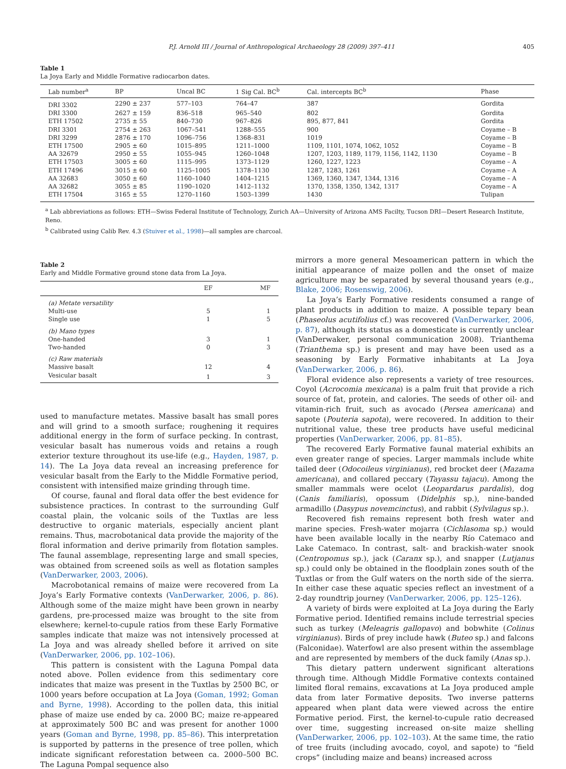P.J. Arnold III / Journal of Anthropological Archaeology 28 (2009) 397–411 405
Table 1
La Joya Early and Middle Formative radiocarbon dates.
| Lab number<sup>a</sup> | BP | Uncal BC | 1 Sig Cal. BC<sup>b</sup> | Cal. intercepts BC<sup>b</sup> | Phase |
| --- | --- | --- | --- | --- | --- |
| DRI 3302 | 2290 ± 237 | 577–103 | 764–47 | 387 | Gordita |
| DRI 3300 | 2627 ± 159 | 836–518 | 965–540 | 802 | Gordita |
| ETH 17502 | 2735 ± 55 | 840–730 | 967–826 | 895, 877, 841 | Gordita |
| DRI 3301 | 2754 ± 263 | 1067–541 | 1288–555 | 900 | Coyame – B |
| DRI 3299 | 2876 ± 170 | 1096–756 | 1368–831 | 1019 | Coyame – B |
| ETH 17500 | 2905 ± 60 | 1015–895 | 1211–1000 | 1109, 1101, 1074, 1062, 1052 | Coyame – B |
| AA 32679 | 2950 ± 55 | 1055–945 | 1260–1048 | 1207, 1203, 1189, 1179, 1156, 1142, 1130 | Coyame – B |
| ETH 17503 | 3005 ± 60 | 1115–995 | 1373–1129 | 1260, 1227, 1223 | Coyame – A |
| ETH 17496 | 3015 ± 60 | 1125–1005 | 1378–1130 | 1287, 1283, 1261 | Coyame – A |
| AA 32683 | 3050 ± 60 | 1160–1040 | 1404–1215 | 1369, 1360, 1347, 1344, 1316 | Coyame – A |
| AA 32682 | 3055 ± 85 | 1190–1020 | 1412–1132 | 1370, 1358, 1350, 1342, 1317 | Coyame – A |
| ETH 17504 | 3165 ± 55 | 1270–1160 | 1503–1399 | 1430 | Tulipan |
<sup>a</sup> Lab abbreviations as follows: ETH—Swiss Federal Institute of Technology, Zurich AA—University of Arizona AMS Facilty, Tucson DRI—Desert Research Institute, Reno.
<sup>b</sup> Calibrated using Calib Rev. 4.3 (Stuiver et al., 1998)—all samples are charcoal.
Table 2
Early and Middle Formative ground stone data from La Joya.
| | EF | MF |
| --- | --- | --- |
| (a) Metate versatility | | |
| Multi-use | 5 | 1 |
| Single use | 1 | 5 |
| (b) Mano types | | |
| One-handed | 3 | 1 |
| Two-handed | 0 | 3 |
| (c) Raw materials | | |
| Massive basalt | 12 | 4 |
| Vesicular basalt | 1 | 3 |
used to manufacture metates. Massive basalt has small pores and will grind to a smooth surface; roughening it requires additional energy in the form of surface pecking. In contrast, vesicular basalt has numerous voids and retains a rough exterior texture throughout its use-life (e.g., Hayden, 1987, p. 14). The La Joya data reveal an increasing preference for vesicular basalt from the Early to the Middle Formative period, consistent with intensified maize grinding through time.
Of course, faunal and floral data offer the best evidence for subsistence practices. In contrast to the surrounding Gulf coastal plain, the volcanic soils of the Tuxtlas are less destructive to organic materials, especially ancient plant remains. Thus, macrobotanical data provide the majority of the floral information and derive primarily from flotation samples. The faunal assemblage, representing large and small species, was obtained from screened soils as well as flotation samples (VanDerwarker, 2003, 2006).
Macrobotanical remains of maize were recovered from La Joya’s Early Formative contexts (VanDerwarker, 2006, p. 86). Although some of the maize might have been grown in nearby gardens, pre-processed maize was brought to the site from elsewhere; kernel-to-cupule ratios from these Early Formative samples indicate that maize was not intensively processed at La Joya and was already shelled before it arrived on site (VanDerwarker, 2006, pp. 102–106).
This pattern is consistent with the Laguna Pompal data noted above. Pollen evidence from this sedimentary core indicates that maize was present in the Tuxtlas by 2500 BC, or 1000 years before occupation at La Joya (Goman, 1992; Goman and Byrne, 1998). According to the pollen data, this initial phase of maize use ended by ca. 2000 BC; maize re-appeared at approximately 500 BC and was present for another 1000 years (Goman and Byrne, 1998, pp. 85–86). This interpretation is supported by patterns in the presence of tree pollen, which indicate significant reforestation between ca. 2000–500 BC. The Laguna Pompal sequence also
mirrors a more general Mesoamerican pattern in which the initial appearance of maize pollen and the onset of maize agriculture may be separated by several thousand years (e.g., Blake, 2006; Rosenswig, 2006).
La Joya’s Early Formative residents consumed a range of plant products in addition to maize. A possible tepary bean (Phaseolus acutifolius cf.) was recovered (VanDerwarker, 2006, p. 87), although its status as a domesticate is currently unclear (VanDerwaker, personal communication 2008). Trianthema (Trianthema sp.) is present and may have been used as a seasoning by Early Formative inhabitants at La Joya (VanDerwarker, 2006, p. 86).
Floral evidence also represents a variety of tree resources. Coyol (Acrocomia mexicana) is a palm fruit that provide a rich source of fat, protein, and calories. The seeds of other oil- and vitamin-rich fruit, such as avocado (Persea americana) and sapote (Pouteria sapota), were recovered. In addition to their nutritional value, these tree products have useful medicinal properties (VanDerwarker, 2006, pp. 81–85).
The recovered Early Formative faunal material exhibits an even greater range of species. Larger mammals include white tailed deer (Odocoileus virginianus), red brocket deer (Mazama americana), and collared peccary (Tayassu tajacu). Among the smaller mammals were ocelot (Leopardarus pardalis), dog (Canis familiaris), opossum (Didelphis sp.), nine-banded armadillo (Dasypus novemcinctus), and rabbit (Sylvilagus sp.).
Recovered fish remains represent both fresh water and marine species. Fresh-water mojarra (Cichlasoma sp.) would have been available locally in the nearby Río Catemaco and Lake Catemaco. In contrast, salt- and brackish-water snook (Centropomus sp.), jack (Caranx sp.), and snapper (Lutjanus sp.) could only be obtained in the floodplain zones south of the Tuxtlas or from the Gulf waters on the north side of the sierra. In either case these aquatic species reflect an investment of a 2-day roundtrip journey (VanDerwarker, 2006, pp. 125–126).
A variety of birds were exploited at La Joya during the Early Formative period. Identified remains include terrestrial species such as turkey (Meleagris gallopavo) and bobwhite (Colinus virginianus). Birds of prey include hawk (Buteo sp.) and falcons (Falconidae). Waterfowl are also present within the assemblage and are represented by members of the duck family (Anas sp.).
This dietary pattern underwent significant alterations through time. Although Middle Formative contexts contained limited floral remains, excavations at La Joya produced ample data from later Formative deposits. Two inverse patterns appeared when plant data were viewed across the entire Formative period. First, the kernel-to-cupule ratio decreased over time, suggesting increased on-site maize shelling (VanDerwarker, 2006, pp. 102–103). At the same time, the ratio of tree fruits (including avocado, coyol, and sapote) to “field crops” (including maize and beans) increased across